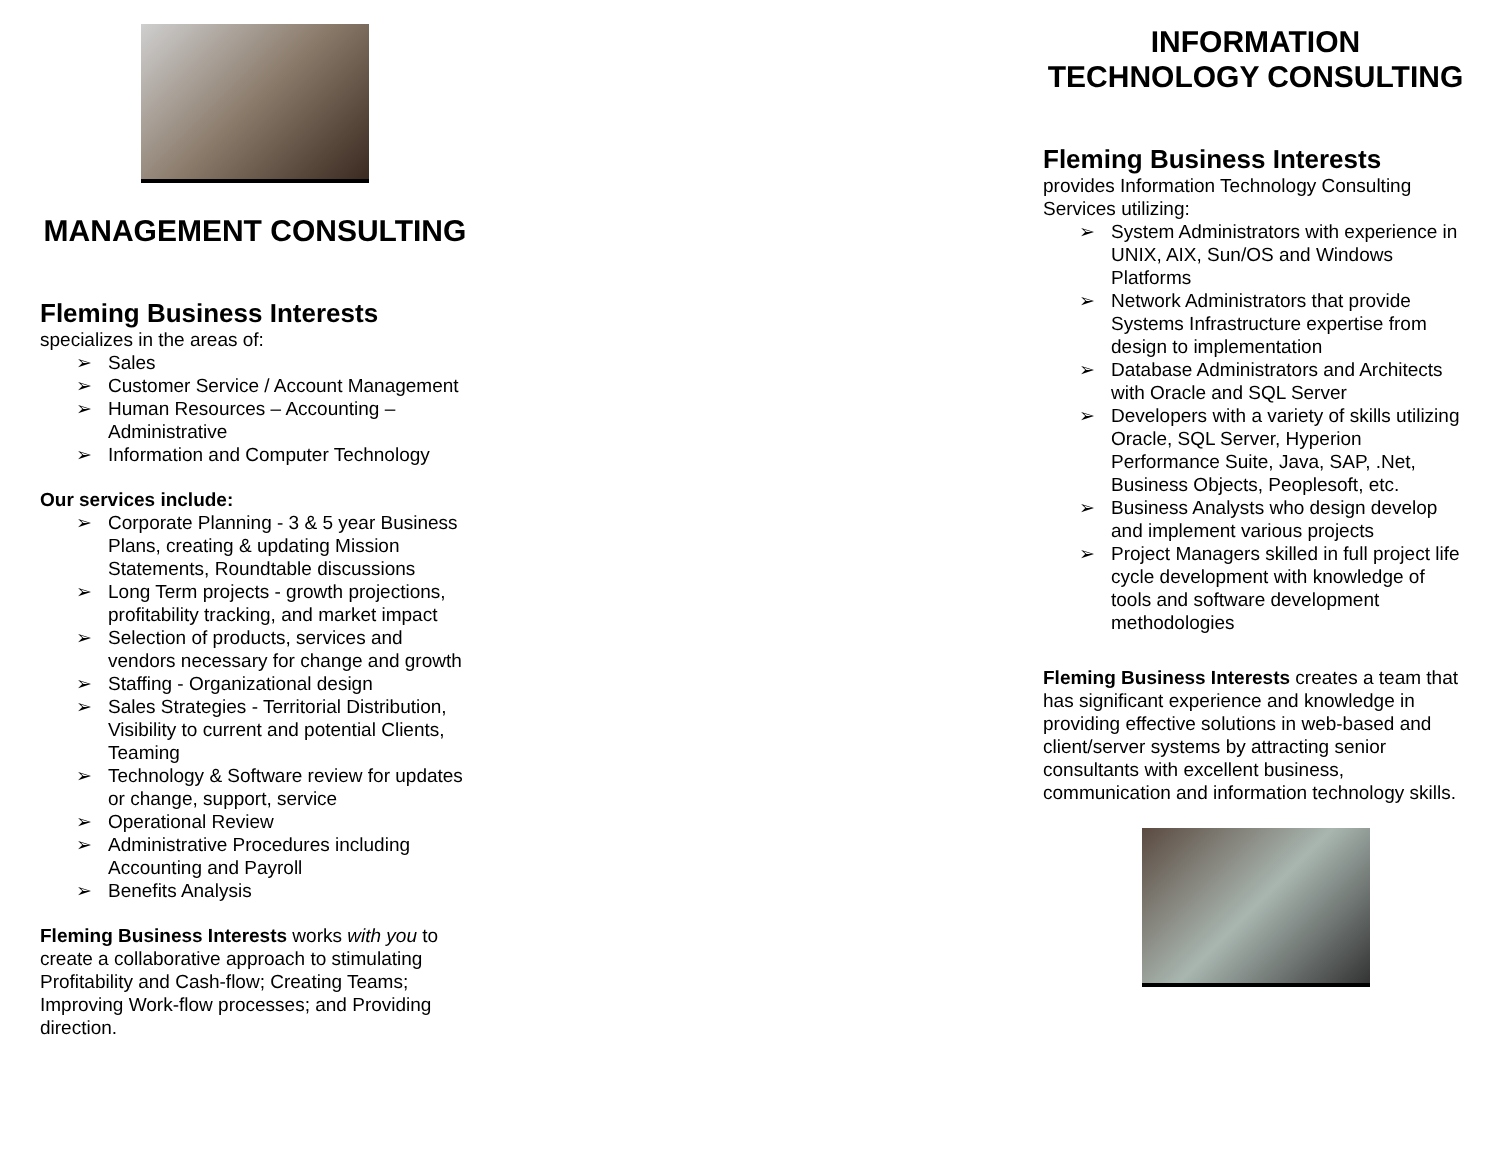MANAGEMENT CONSULTING
Fleming Business Interests
specializes in the areas of:
➢ Sales
➢ Customer Service / Account Management
➢ Human Resources – Accounting – Administrative
➢ Information and Computer Technology
Our services include:
➢ Corporate Planning - 3 & 5 year Business Plans, creating & updating Mission Statements, Roundtable discussions
➢ Long Term projects - growth projections, profitability tracking, and market impact
➢ Selection of products, services and vendors necessary for change and growth
➢ Staffing - Organizational design
➢ Sales Strategies - Territorial Distribution, Visibility to current and potential Clients, Teaming
➢ Technology & Software review for updates or change, support, service
➢ Operational Review
➢ Administrative Procedures including Accounting and Payroll
➢ Benefits Analysis
Fleming Business Interests works with you to create a collaborative approach to stimulating Profitability and Cash-flow; Creating Teams; Improving Work-flow processes; and Providing direction.
INFORMATION TECHNOLOGY CONSULTING
Fleming Business Interests
provides Information Technology Consulting Services utilizing:
➢ System Administrators with experience in UNIX, AIX, Sun/OS and Windows Platforms
➢ Network Administrators that provide Systems Infrastructure expertise from design to implementation
➢ Database Administrators and Architects with Oracle and SQL Server
➢ Developers with a variety of skills utilizing Oracle, SQL Server, Hyperion Performance Suite, Java, SAP, .Net, Business Objects, Peoplesoft, etc.
➢ Business Analysts who design develop and implement various projects
➢ Project Managers skilled in full project life cycle development with knowledge of tools and software development methodologies
Fleming Business Interests creates a team that has significant experience and knowledge in providing effective solutions in web-based and client/server systems by attracting senior consultants with excellent business, communication and information technology skills.